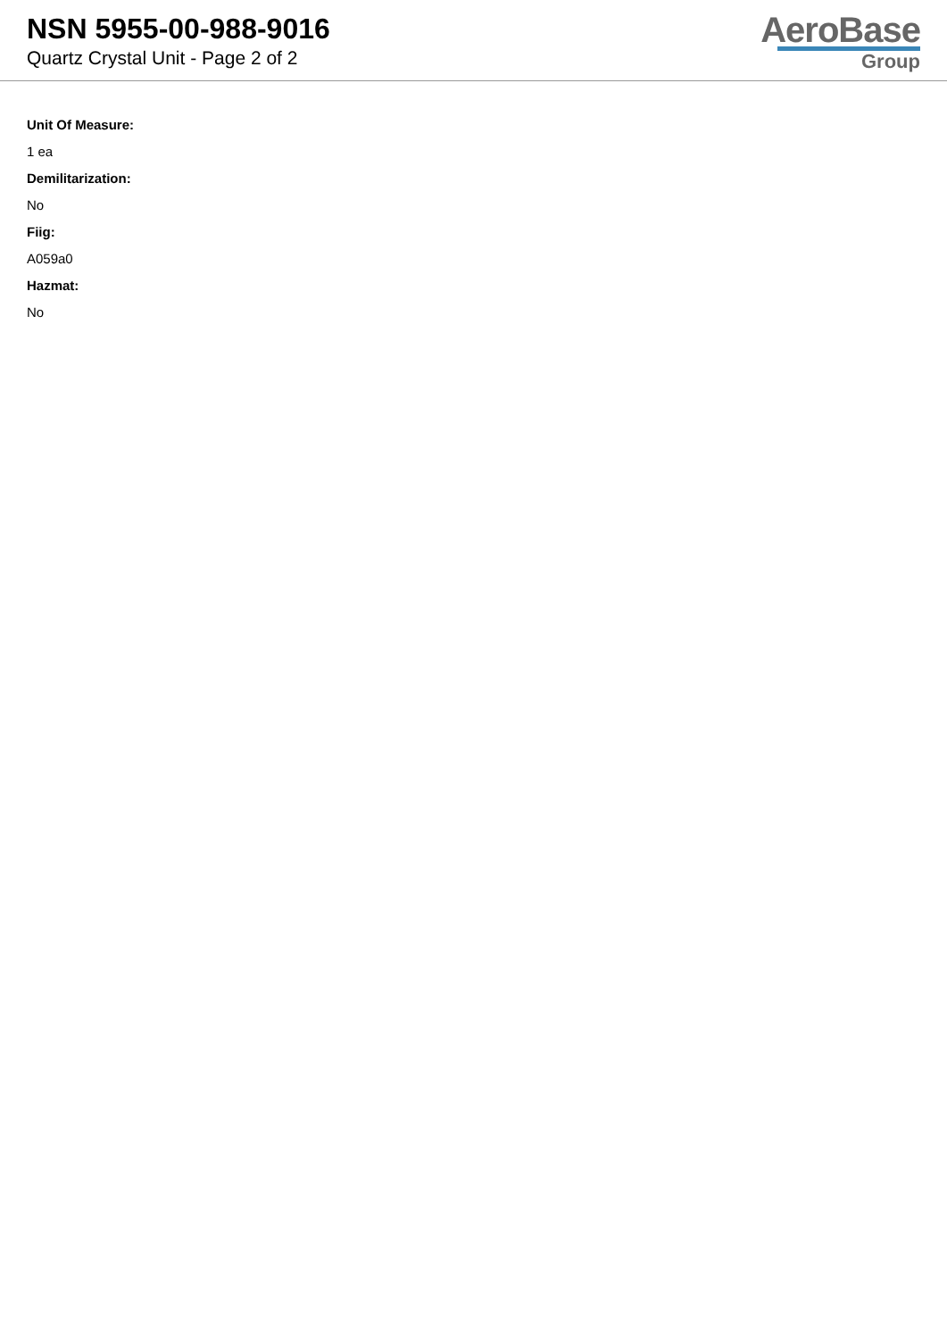NSN 5955-00-988-9016
Quartz Crystal Unit - Page 2 of 2
AeroBase
Group
Unit Of Measure:
1 ea
Demilitarization:
No
Fiig:
A059a0
Hazmat:
No